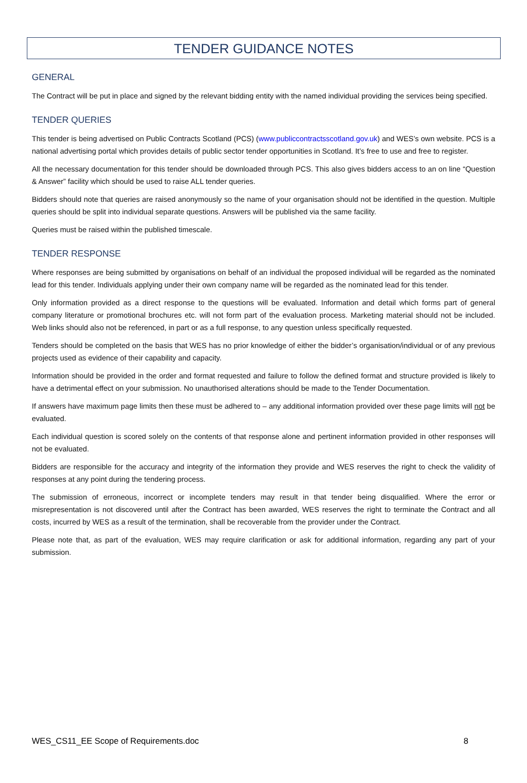TENDER GUIDANCE NOTES
GENERAL
The Contract will be put in place and signed by the relevant bidding entity with the named individual providing the services being specified.
TENDER QUERIES
This tender is being advertised on Public Contracts Scotland (PCS) (www.publiccontractsscotland.gov.uk) and WES’s own website. PCS is a national advertising portal which provides details of public sector tender opportunities in Scotland. It’s free to use and free to register.
All the necessary documentation for this tender should be downloaded through PCS. This also gives bidders access to an on line “Question & Answer” facility which should be used to raise ALL tender queries.
Bidders should note that queries are raised anonymously so the name of your organisation should not be identified in the question. Multiple queries should be split into individual separate questions. Answers will be published via the same facility.
Queries must be raised within the published timescale.
TENDER RESPONSE
Where responses are being submitted by organisations on behalf of an individual the proposed individual will be regarded as the nominated lead for this tender. Individuals applying under their own company name will be regarded as the nominated lead for this tender.
Only information provided as a direct response to the questions will be evaluated. Information and detail which forms part of general company literature or promotional brochures etc. will not form part of the evaluation process. Marketing material should not be included. Web links should also not be referenced, in part or as a full response, to any question unless specifically requested.
Tenders should be completed on the basis that WES has no prior knowledge of either the bidder’s organisation/individual or of any previous projects used as evidence of their capability and capacity.
Information should be provided in the order and format requested and failure to follow the defined format and structure provided is likely to have a detrimental effect on your submission. No unauthorised alterations should be made to the Tender Documentation.
If answers have maximum page limits then these must be adhered to – any additional information provided over these page limits will not be evaluated.
Each individual question is scored solely on the contents of that response alone and pertinent information provided in other responses will not be evaluated.
Bidders are responsible for the accuracy and integrity of the information they provide and WES reserves the right to check the validity of responses at any point during the tendering process.
The submission of erroneous, incorrect or incomplete tenders may result in that tender being disqualified. Where the error or misrepresentation is not discovered until after the Contract has been awarded, WES reserves the right to terminate the Contract and all costs, incurred by WES as a result of the termination, shall be recoverable from the provider under the Contract.
Please note that, as part of the evaluation, WES may require clarification or ask for additional information, regarding any part of your submission.
WES_CS11_EE Scope of Requirements.doc 8